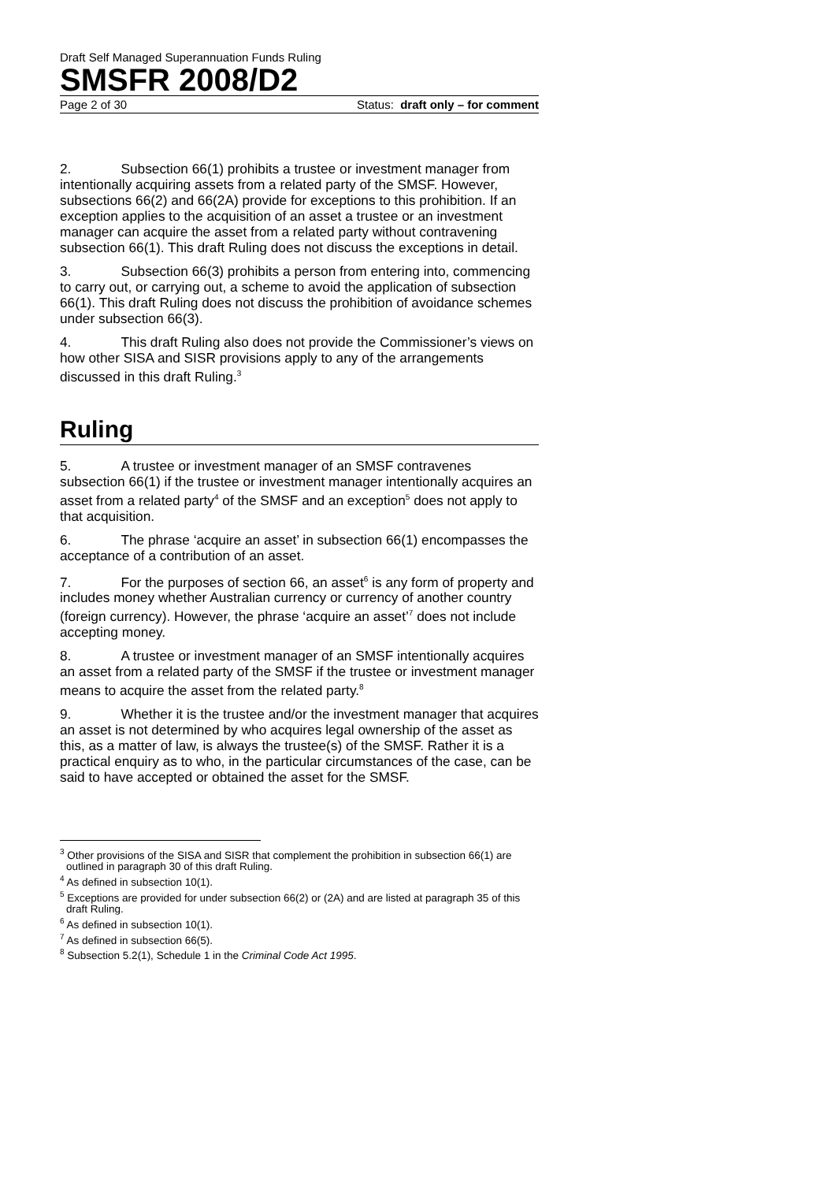Draft Self Managed Superannuation Funds Ruling
SMSFR 2008/D2
Page 2 of 30 Status: draft only – for comment
2. Subsection 66(1) prohibits a trustee or investment manager from intentionally acquiring assets from a related party of the SMSF. However, subsections 66(2) and 66(2A) provide for exceptions to this prohibition. If an exception applies to the acquisition of an asset a trustee or an investment manager can acquire the asset from a related party without contravening subsection 66(1). This draft Ruling does not discuss the exceptions in detail.
3. Subsection 66(3) prohibits a person from entering into, commencing to carry out, or carrying out, a scheme to avoid the application of subsection 66(1). This draft Ruling does not discuss the prohibition of avoidance schemes under subsection 66(3).
4. This draft Ruling also does not provide the Commissioner’s views on how other SISA and SISR provisions apply to any of the arrangements discussed in this draft Ruling.<sup>3</sup>
Ruling
5. A trustee or investment manager of an SMSF contravenes subsection 66(1) if the trustee or investment manager intentionally acquires an asset from a related party<sup>4</sup> of the SMSF and an exception<sup>5</sup> does not apply to that acquisition.
6. The phrase ‘acquire an asset’ in subsection 66(1) encompasses the acceptance of a contribution of an asset.
7. For the purposes of section 66, an asset<sup>6</sup> is any form of property and includes money whether Australian currency or currency of another country (foreign currency). However, the phrase ‘acquire an asset’<sup>7</sup> does not include accepting money.
8. A trustee or investment manager of an SMSF intentionally acquires an asset from a related party of the SMSF if the trustee or investment manager means to acquire the asset from the related party.<sup>8</sup>
9. Whether it is the trustee and/or the investment manager that acquires an asset is not determined by who acquires legal ownership of the asset as this, as a matter of law, is always the trustee(s) of the SMSF. Rather it is a practical enquiry as to who, in the particular circumstances of the case, can be said to have accepted or obtained the asset for the SMSF.
<sup>3</sup> Other provisions of the SISA and SISR that complement the prohibition in subsection 66(1) are outlined in paragraph 30 of this draft Ruling.
<sup>4</sup> As defined in subsection 10(1).
<sup>5</sup> Exceptions are provided for under subsection 66(2) or (2A) and are listed at paragraph 35 of this draft Ruling.
<sup>6</sup> As defined in subsection 10(1).
<sup>7</sup> As defined in subsection 66(5).
<sup>8</sup> Subsection 5.2(1), Schedule 1 in the Criminal Code Act 1995.